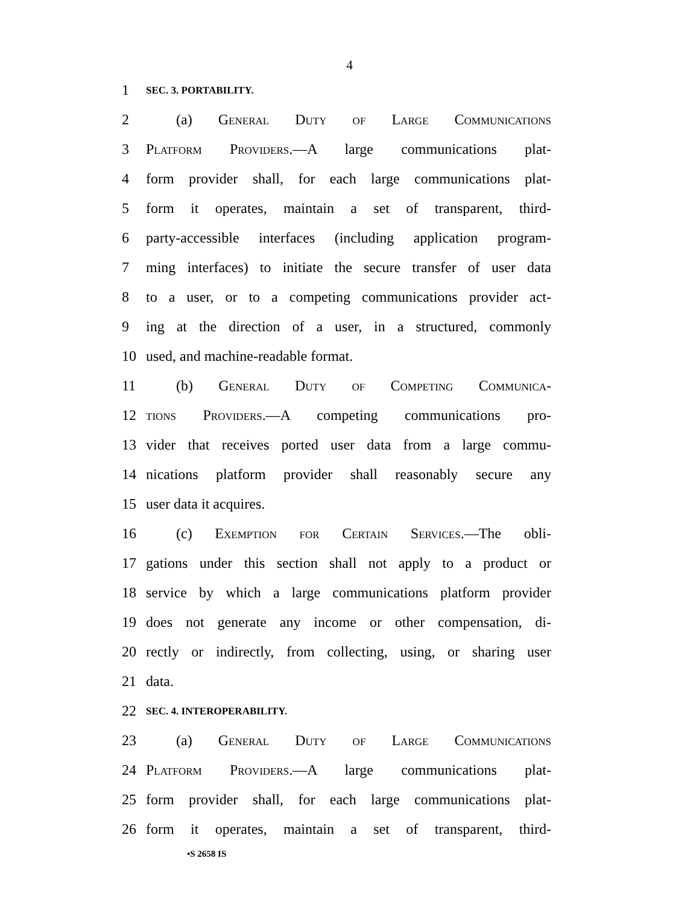4
1 SEC. 3. PORTABILITY.
2 (a) General Duty of Large Communications
3 Platform Providers.—A large communications plat-
4 form provider shall, for each large communications plat-
5 form it operates, maintain a set of transparent, third-
6 party-accessible interfaces (including application program-
7 ming interfaces) to initiate the secure transfer of user data
8 to a user, or to a competing communications provider act-
9 ing at the direction of a user, in a structured, commonly
10 used, and machine-readable format.
11 (b) General Duty of Competing Communica-
12 tions Providers.—A competing communications pro-
13 vider that receives ported user data from a large commu-
14 nications platform provider shall reasonably secure any
15 user data it acquires.
16 (c) Exemption for Certain Services.—The obli-
17 gations under this section shall not apply to a product or
18 service by which a large communications platform provider
19 does not generate any income or other compensation, di-
20 rectly or indirectly, from collecting, using, or sharing user
21 data.
22 SEC. 4. INTEROPERABILITY.
23 (a) General Duty of Large Communications
24 Platform Providers.—A large communications plat-
25 form provider shall, for each large communications plat-
26 form it operates, maintain a set of transparent, third-
•S 2658 IS